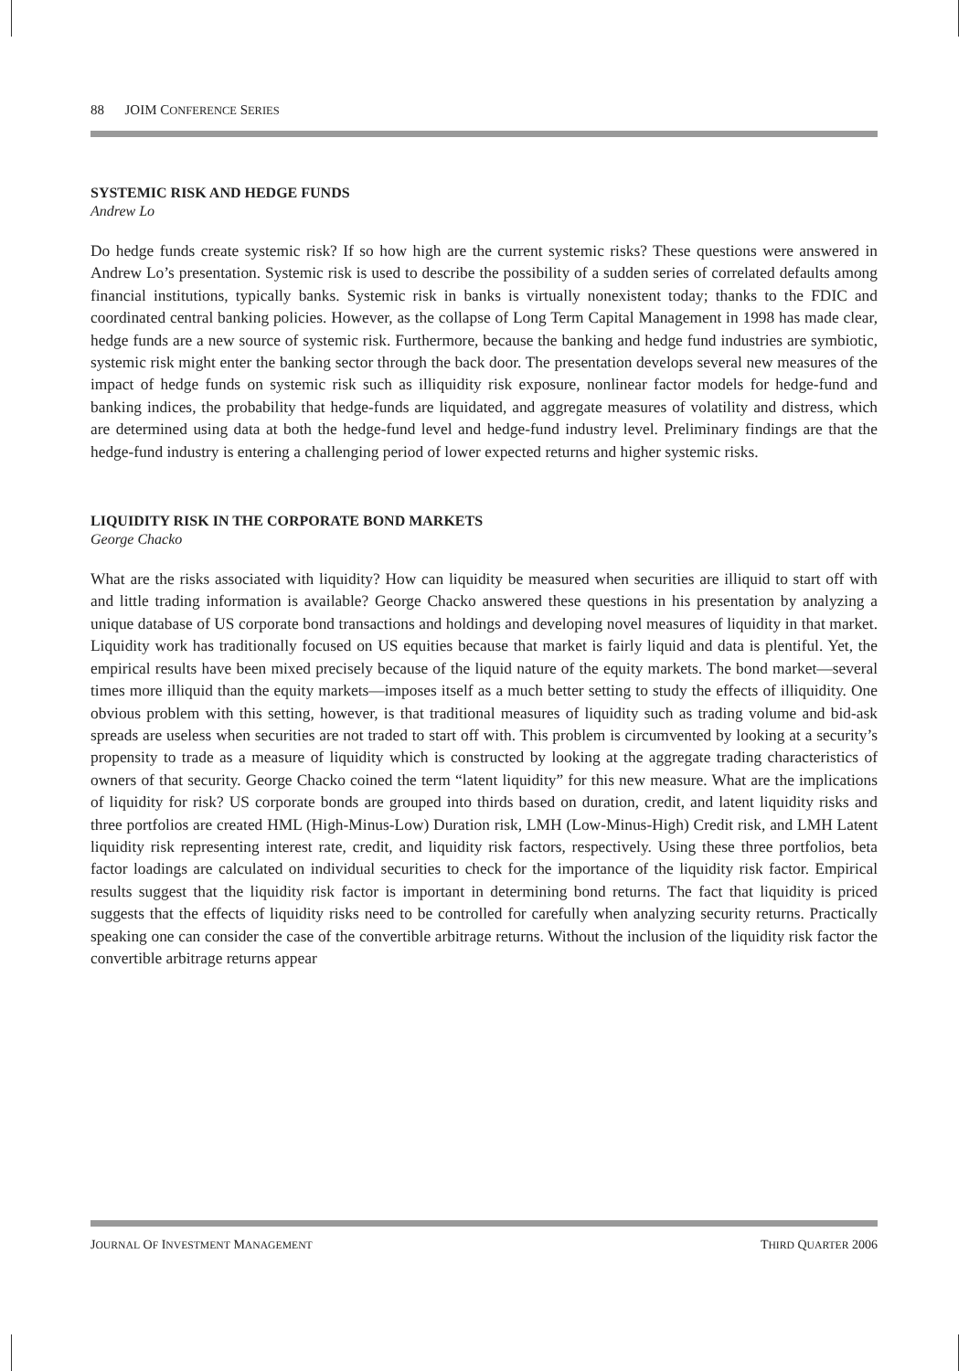88 JOIM CONFERENCE SERIES
SYSTEMIC RISK AND HEDGE FUNDS
Andrew Lo
Do hedge funds create systemic risk? If so how high are the current systemic risks? These questions were answered in Andrew Lo’s presentation. Systemic risk is used to describe the possibility of a sudden series of correlated defaults among financial institutions, typically banks. Systemic risk in banks is virtually nonexistent today; thanks to the FDIC and coordinated central banking policies. However, as the collapse of Long Term Capital Management in 1998 has made clear, hedge funds are a new source of systemic risk. Furthermore, because the banking and hedge fund industries are symbiotic, systemic risk might enter the banking sector through the back door. The presentation develops several new measures of the impact of hedge funds on systemic risk such as illiquidity risk exposure, nonlinear factor models for hedge-fund and banking indices, the probability that hedge-funds are liquidated, and aggregate measures of volatility and distress, which are determined using data at both the hedge-fund level and hedge-fund industry level. Preliminary findings are that the hedge-fund industry is entering a challenging period of lower expected returns and higher systemic risks.
LIQUIDITY RISK IN THE CORPORATE BOND MARKETS
George Chacko
What are the risks associated with liquidity? How can liquidity be measured when securities are illiquid to start off with and little trading information is available? George Chacko answered these questions in his presentation by analyzing a unique database of US corporate bond transactions and holdings and developing novel measures of liquidity in that market. Liquidity work has traditionally focused on US equities because that market is fairly liquid and data is plentiful. Yet, the empirical results have been mixed precisely because of the liquid nature of the equity markets. The bond market—several times more illiquid than the equity markets—imposes itself as a much better setting to study the effects of illiquidity. One obvious problem with this setting, however, is that traditional measures of liquidity such as trading volume and bid-ask spreads are useless when securities are not traded to start off with. This problem is circumvented by looking at a security’s propensity to trade as a measure of liquidity which is constructed by looking at the aggregate trading characteristics of owners of that security. George Chacko coined the term “latent liquidity” for this new measure. What are the implications of liquidity for risk? US corporate bonds are grouped into thirds based on duration, credit, and latent liquidity risks and three portfolios are created HML (High-Minus-Low) Duration risk, LMH (Low-Minus-High) Credit risk, and LMH Latent liquidity risk representing interest rate, credit, and liquidity risk factors, respectively. Using these three portfolios, beta factor loadings are calculated on individual securities to check for the importance of the liquidity risk factor. Empirical results suggest that the liquidity risk factor is important in determining bond returns. The fact that liquidity is priced suggests that the effects of liquidity risks need to be controlled for carefully when analyzing security returns. Practically speaking one can consider the case of the convertible arbitrage returns. Without the inclusion of the liquidity risk factor the convertible arbitrage returns appear
JOURNAL OF INVESTMENT MANAGEMENT THIRD QUARTER 2006